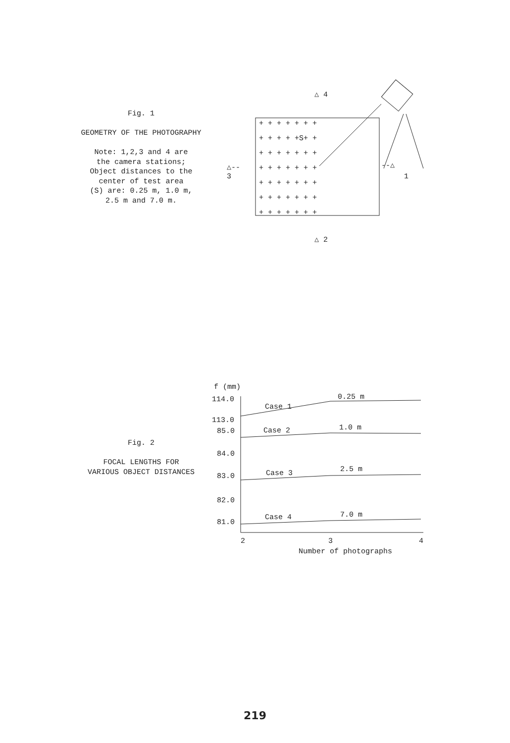Fig. 1
GEOMETRY OF THE PHOTOGRAPHY
Note: 1,2,3 and 4 are
the camera stations;
Object distances to the
center of test area
(S) are: 0.25 m, 1.0 m,
2.5 m and 7.0 m.
+ + + + + + +
+ + + + +S+ +
+ + + + + + +
+ + + + + + +
+ + + + + + +
+ + + + + + +
+ + + + + + +
△ 4
△ 2
△--
3
--△
1
Fig. 2
FOCAL LENGTHS FOR
VARIOUS OBJECT DISTANCES
f (mm)
114.0
113.0
85.0
84.0
83.0
82.0
81.0
Case 1
0.25 m
Case 2
1.0 m
Case 3
2.5 m
Case 4
7.0 m
2
3
4
Number of photographs
219